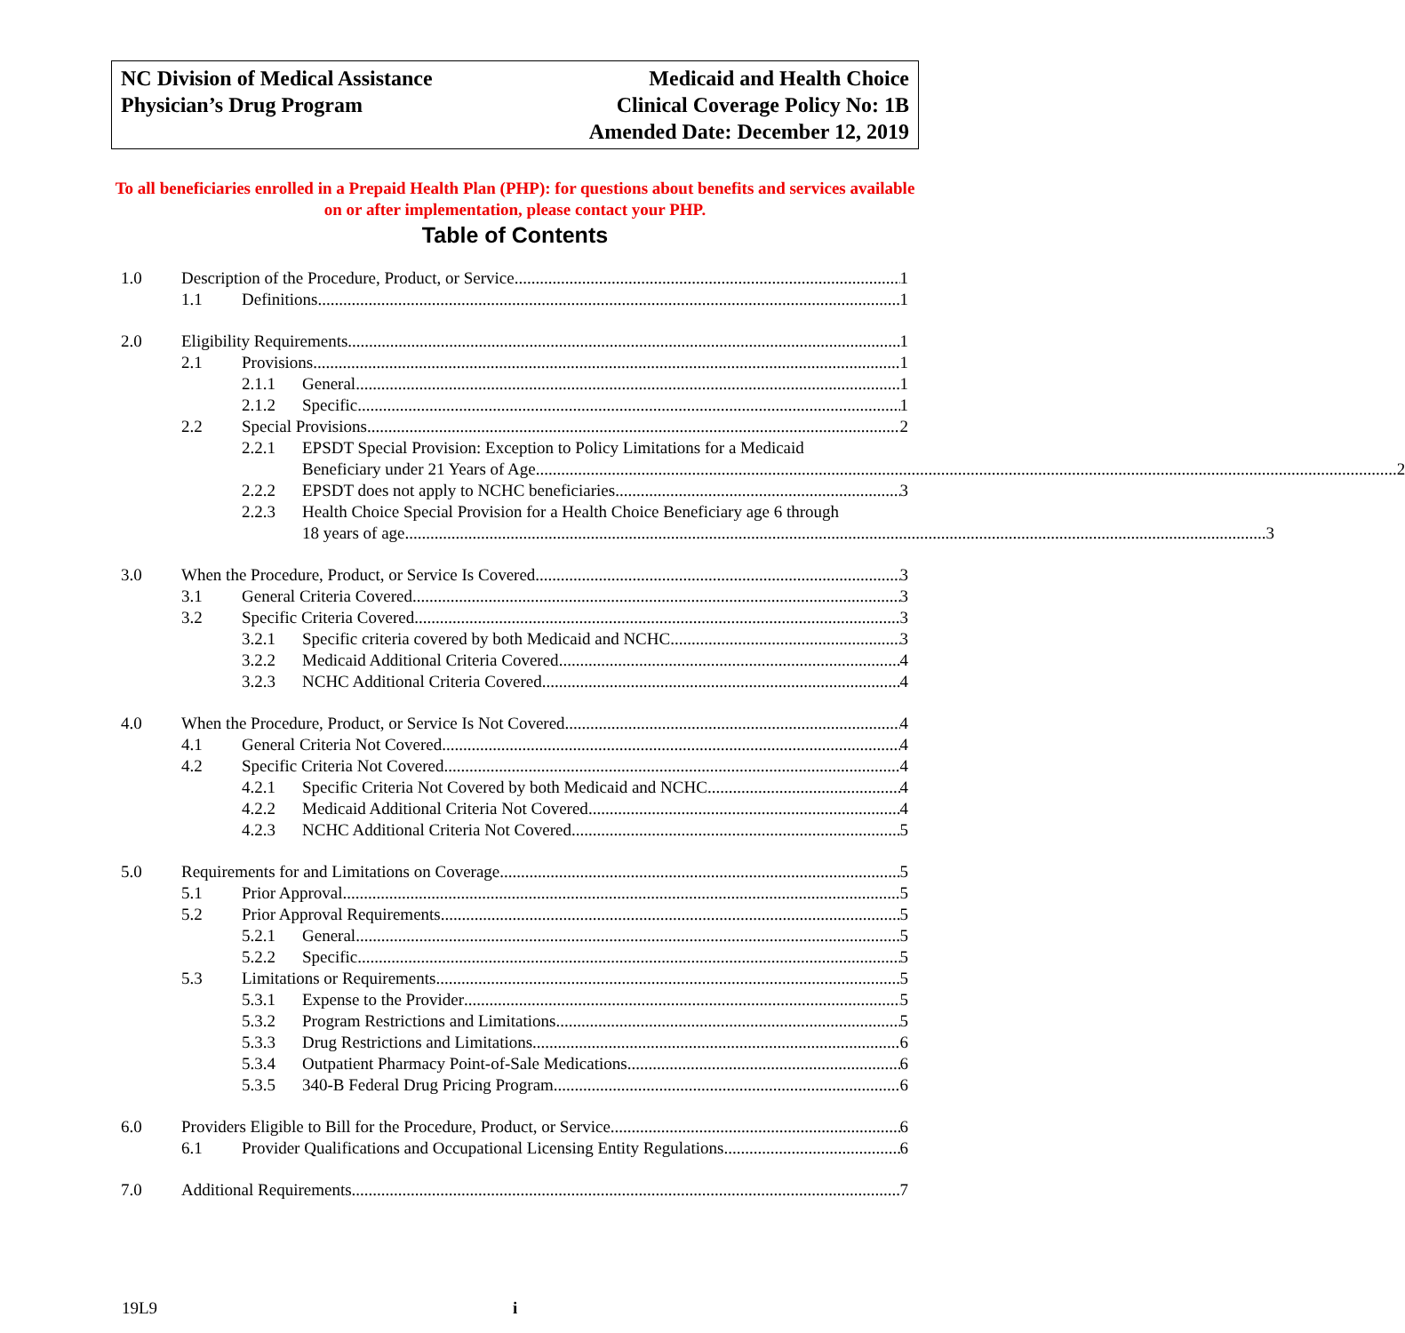NC Division of Medical Assistance
Physician’s Drug Program
Medicaid and Health Choice
Clinical Coverage Policy No: 1B
Amended Date: December 12, 2019
To all beneficiaries enrolled in a Prepaid Health Plan (PHP): for questions about benefits and services available on or after implementation, please contact your PHP.
Table of Contents
1.0 Description of the Procedure, Product, or Service 1
1.1 Definitions 1
2.0 Eligibility Requirements 1
2.1 Provisions 1
2.1.1 General 1
2.1.2 Specific 1
2.2 Special Provisions 2
2.2.1 EPSDT Special Provision: Exception to Policy Limitations for a Medicaid
Beneficiary under 21 Years of Age 2
2.2.2 EPSDT does not apply to NCHC beneficiaries 3
2.2.3 Health Choice Special Provision for a Health Choice Beneficiary age 6 through
18 years of age 3
3.0 When the Procedure, Product, or Service Is Covered 3
3.1 General Criteria Covered 3
3.2 Specific Criteria Covered 3
3.2.1 Specific criteria covered by both Medicaid and NCHC 3
3.2.2 Medicaid Additional Criteria Covered 4
3.2.3 NCHC Additional Criteria Covered 4
4.0 When the Procedure, Product, or Service Is Not Covered 4
4.1 General Criteria Not Covered 4
4.2 Specific Criteria Not Covered 4
4.2.1 Specific Criteria Not Covered by both Medicaid and NCHC 4
4.2.2 Medicaid Additional Criteria Not Covered 4
4.2.3 NCHC Additional Criteria Not Covered 5
5.0 Requirements for and Limitations on Coverage 5
5.1 Prior Approval 5
5.2 Prior Approval Requirements 5
5.2.1 General 5
5.2.2 Specific 5
5.3 Limitations or Requirements 5
5.3.1 Expense to the Provider 5
5.3.2 Program Restrictions and Limitations 5
5.3.3 Drug Restrictions and Limitations 6
5.3.4 Outpatient Pharmacy Point-of-Sale Medications 6
5.3.5 340-B Federal Drug Pricing Program 6
6.0 Providers Eligible to Bill for the Procedure, Product, or Service 6
6.1 Provider Qualifications and Occupational Licensing Entity Regulations 6
7.0 Additional Requirements 7
19L9 i